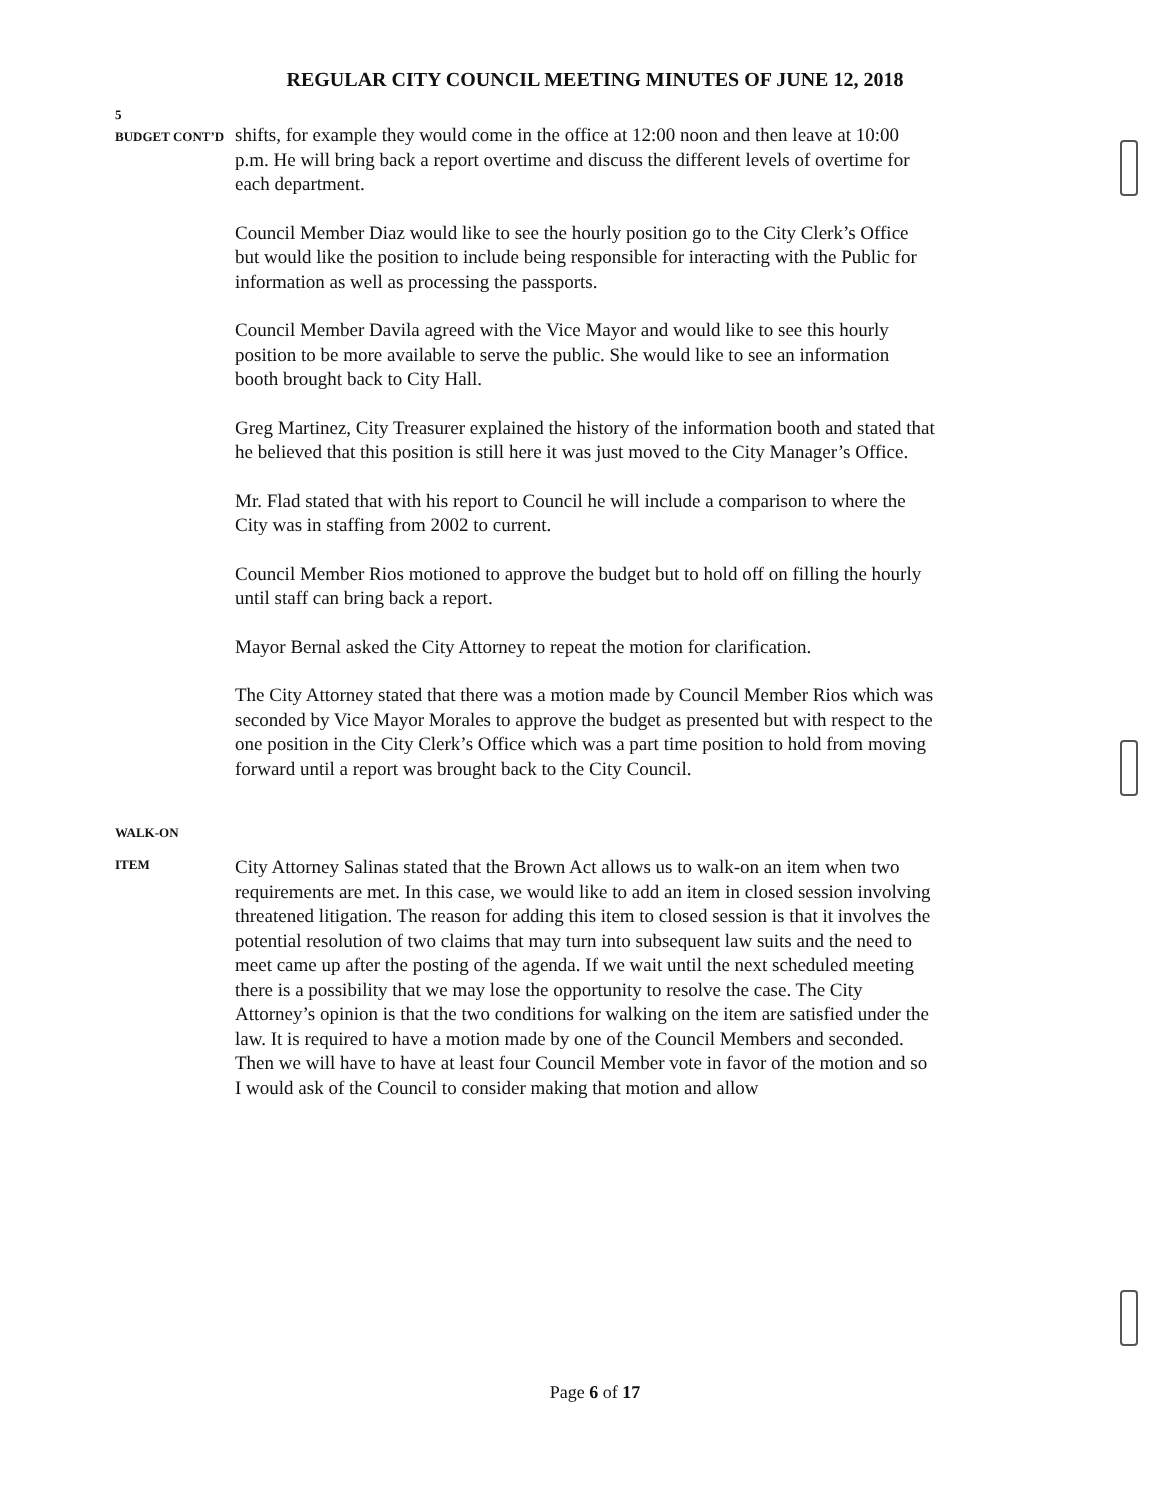REGULAR CITY COUNCIL MEETING MINUTES OF JUNE 12, 2018
5
BUDGET CONT’D
shifts, for example they would come in the office at 12:00 noon and then leave at 10:00 p.m. He will bring back a report overtime and discuss the different levels of overtime for each department.
Council Member Diaz would like to see the hourly position go to the City Clerk’s Office but would like the position to include being responsible for interacting with the Public for information as well as processing the passports.
Council Member Davila agreed with the Vice Mayor and would like to see this hourly position to be more available to serve the public. She would like to see an information booth brought back to City Hall.
Greg Martinez, City Treasurer explained the history of the information booth and stated that he believed that this position is still here it was just moved to the City Manager’s Office.
Mr. Flad stated that with his report to Council he will include a comparison to where the City was in staffing from 2002 to current.
Council Member Rios motioned to approve the budget but to hold off on filling the hourly until staff can bring back a report.
Mayor Bernal asked the City Attorney to repeat the motion for clarification.
The City Attorney stated that there was a motion made by Council Member Rios which was seconded by Vice Mayor Morales to approve the budget as presented but with respect to the one position in the City Clerk’s Office which was a part time position to hold from moving forward until a report was brought back to the City Council.
WALK-ON
ITEM
City Attorney Salinas stated that the Brown Act allows us to walk-on an item when two requirements are met. In this case, we would like to add an item in closed session involving threatened litigation. The reason for adding this item to closed session is that it involves the potential resolution of two claims that may turn into subsequent law suits and the need to meet came up after the posting of the agenda. If we wait until the next scheduled meeting there is a possibility that we may lose the opportunity to resolve the case. The City Attorney’s opinion is that the two conditions for walking on the item are satisfied under the law. It is required to have a motion made by one of the Council Members and seconded. Then we will have to have at least four Council Member vote in favor of the motion and so I would ask of the Council to consider making that motion and allow
Page 6 of 17